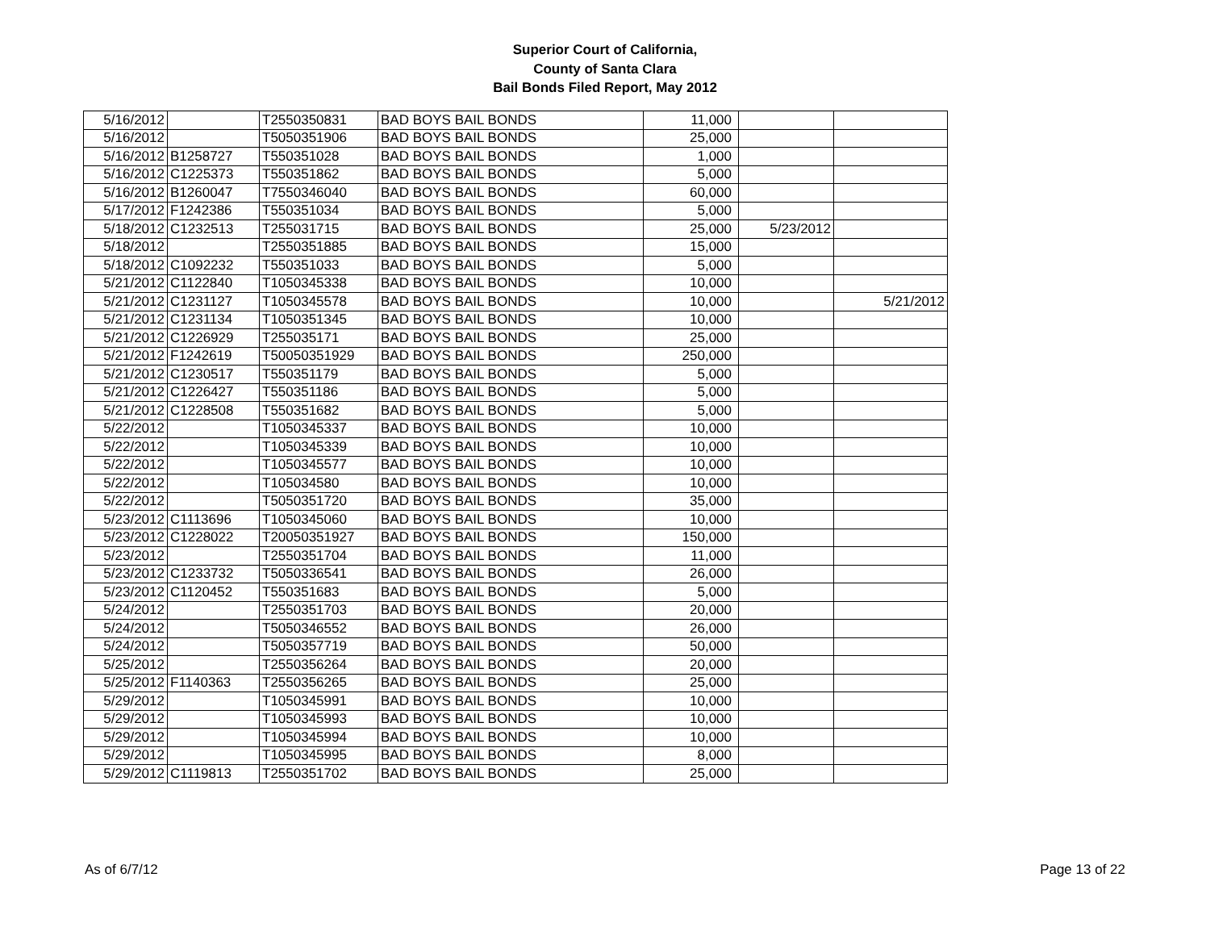Superior Court of California,
County of Santa Clara
Bail Bonds Filed Report, May 2012
| 5/16/2012 | | T2550350831 | BAD BOYS BAIL BONDS | 11,000 | | |
| 5/16/2012 | | T5050351906 | BAD BOYS BAIL BONDS | 25,000 | | |
| 5/16/2012 | B1258727 | T550351028 | BAD BOYS BAIL BONDS | 1,000 | | |
| 5/16/2012 | C1225373 | T550351862 | BAD BOYS BAIL BONDS | 5,000 | | |
| 5/16/2012 | B1260047 | T7550346040 | BAD BOYS BAIL BONDS | 60,000 | | |
| 5/17/2012 | F1242386 | T550351034 | BAD BOYS BAIL BONDS | 5,000 | | |
| 5/18/2012 | C1232513 | T255031715 | BAD BOYS BAIL BONDS | 25,000 | 5/23/2012 | |
| 5/18/2012 | | T2550351885 | BAD BOYS BAIL BONDS | 15,000 | | |
| 5/18/2012 | C1092232 | T550351033 | BAD BOYS BAIL BONDS | 5,000 | | |
| 5/21/2012 | C1122840 | T1050345338 | BAD BOYS BAIL BONDS | 10,000 | | |
| 5/21/2012 | C1231127 | T1050345578 | BAD BOYS BAIL BONDS | 10,000 | | 5/21/2012 |
| 5/21/2012 | C1231134 | T1050351345 | BAD BOYS BAIL BONDS | 10,000 | | |
| 5/21/2012 | C1226929 | T255035171 | BAD BOYS BAIL BONDS | 25,000 | | |
| 5/21/2012 | F1242619 | T50050351929 | BAD BOYS BAIL BONDS | 250,000 | | |
| 5/21/2012 | C1230517 | T550351179 | BAD BOYS BAIL BONDS | 5,000 | | |
| 5/21/2012 | C1226427 | T550351186 | BAD BOYS BAIL BONDS | 5,000 | | |
| 5/21/2012 | C1228508 | T550351682 | BAD BOYS BAIL BONDS | 5,000 | | |
| 5/22/2012 | | T1050345337 | BAD BOYS BAIL BONDS | 10,000 | | |
| 5/22/2012 | | T1050345339 | BAD BOYS BAIL BONDS | 10,000 | | |
| 5/22/2012 | | T1050345577 | BAD BOYS BAIL BONDS | 10,000 | | |
| 5/22/2012 | | T105034580 | BAD BOYS BAIL BONDS | 10,000 | | |
| 5/22/2012 | | T5050351720 | BAD BOYS BAIL BONDS | 35,000 | | |
| 5/23/2012 | C1113696 | T1050345060 | BAD BOYS BAIL BONDS | 10,000 | | |
| 5/23/2012 | C1228022 | T20050351927 | BAD BOYS BAIL BONDS | 150,000 | | |
| 5/23/2012 | | T2550351704 | BAD BOYS BAIL BONDS | 11,000 | | |
| 5/23/2012 | C1233732 | T5050336541 | BAD BOYS BAIL BONDS | 26,000 | | |
| 5/23/2012 | C1120452 | T550351683 | BAD BOYS BAIL BONDS | 5,000 | | |
| 5/24/2012 | | T2550351703 | BAD BOYS BAIL BONDS | 20,000 | | |
| 5/24/2012 | | T5050346552 | BAD BOYS BAIL BONDS | 26,000 | | |
| 5/24/2012 | | T5050357719 | BAD BOYS BAIL BONDS | 50,000 | | |
| 5/25/2012 | | T2550356264 | BAD BOYS BAIL BONDS | 20,000 | | |
| 5/25/2012 | F1140363 | T2550356265 | BAD BOYS BAIL BONDS | 25,000 | | |
| 5/29/2012 | | T1050345991 | BAD BOYS BAIL BONDS | 10,000 | | |
| 5/29/2012 | | T1050345993 | BAD BOYS BAIL BONDS | 10,000 | | |
| 5/29/2012 | | T1050345994 | BAD BOYS BAIL BONDS | 10,000 | | |
| 5/29/2012 | | T1050345995 | BAD BOYS BAIL BONDS | 8,000 | | |
| 5/29/2012 | C1119813 | T2550351702 | BAD BOYS BAIL BONDS | 25,000 | | |
As of 6/7/12 Page 13 of 22